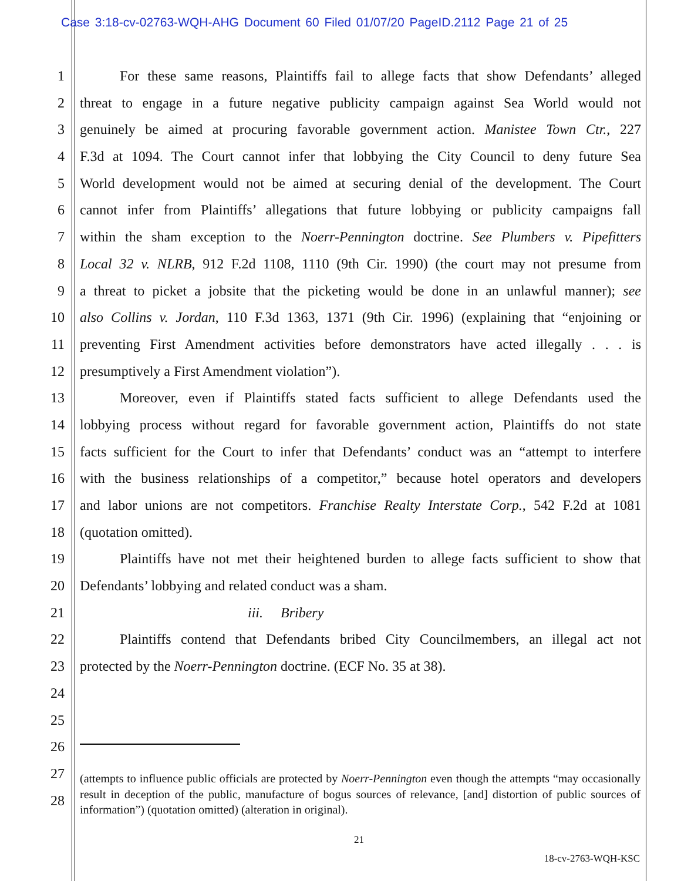Case 3:18-cv-02763-WQH-AHG Document 60 Filed 01/07/20 PageID.2112 Page 21 of 25
1 For these same reasons, Plaintiffs fail to allege facts that show Defendants’ alleged
2 threat to engage in a future negative publicity campaign against Sea World would not
3 genuinely be aimed at procuring favorable government action. Manistee Town Ctr., 227
4 F.3d at 1094. The Court cannot infer that lobbying the City Council to deny future Sea
5 World development would not be aimed at securing denial of the development. The Court
6 cannot infer from Plaintiffs’ allegations that future lobbying or publicity campaigns fall
7 within the sham exception to the Noerr-Pennington doctrine. See Plumbers v. Pipefitters
8 Local 32 v. NLRB, 912 F.2d 1108, 1110 (9th Cir. 1990) (the court may not presume from
9 a threat to picket a jobsite that the picketing would be done in an unlawful manner); see
10 also Collins v. Jordan, 110 F.3d 1363, 1371 (9th Cir. 1996) (explaining that “enjoining or
11 preventing First Amendment activities before demonstrators have acted illegally . . . is
12 presumptively a First Amendment violation”).
13 Moreover, even if Plaintiffs stated facts sufficient to allege Defendants used the
14 lobbying process without regard for favorable government action, Plaintiffs do not state
15 facts sufficient for the Court to infer that Defendants’ conduct was an “attempt to interfere
16 with the business relationships of a competitor,” because hotel operators and developers
17 and labor unions are not competitors. Franchise Realty Interstate Corp., 542 F.2d at 1081
18 (quotation omitted).
19 Plaintiffs have not met their heightened burden to allege facts sufficient to show that
20 Defendants’ lobbying and related conduct was a sham.
21 iii. Bribery
22 Plaintiffs contend that Defendants bribed City Councilmembers, an illegal act not
23 protected by the Noerr-Pennington doctrine. (ECF No. 35 at 38).
24
25
26
27
28
(attempts to influence public officials are protected by Noerr-Pennington even though the attempts “may occasionally result in deception of the public, manufacture of bogus sources of relevance, [and] distortion of public sources of information”) (quotation omitted) (alteration in original).
21
18-cv-2763-WQH-KSC